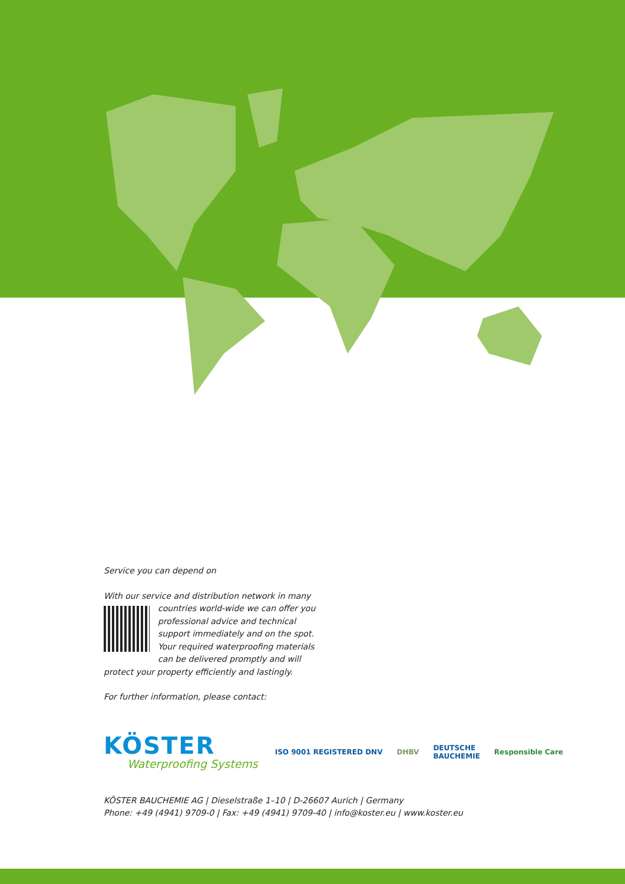Service you can depend on
With our service and distribution network in many
countries world-wide we can offer you professional advice and technical support immediately and on the spot. Your required waterproofing materials can be delivered promptly and will protect your property efficiently and lastingly.
For further information, please contact:
KÖSTER
Waterproofing Systems
ISO 9001 REGISTERED DNV DHBV DEUTSCHE
BAUCHEMIE Responsible Care
KÖSTER BAUCHEMIE AG | Dieselstraße 1–10 | D-26607 Aurich | Germany
Phone: +49 (4941) 9709-0 | Fax: +49 (4941) 9709-40 | info@koster.eu | www.koster.eu